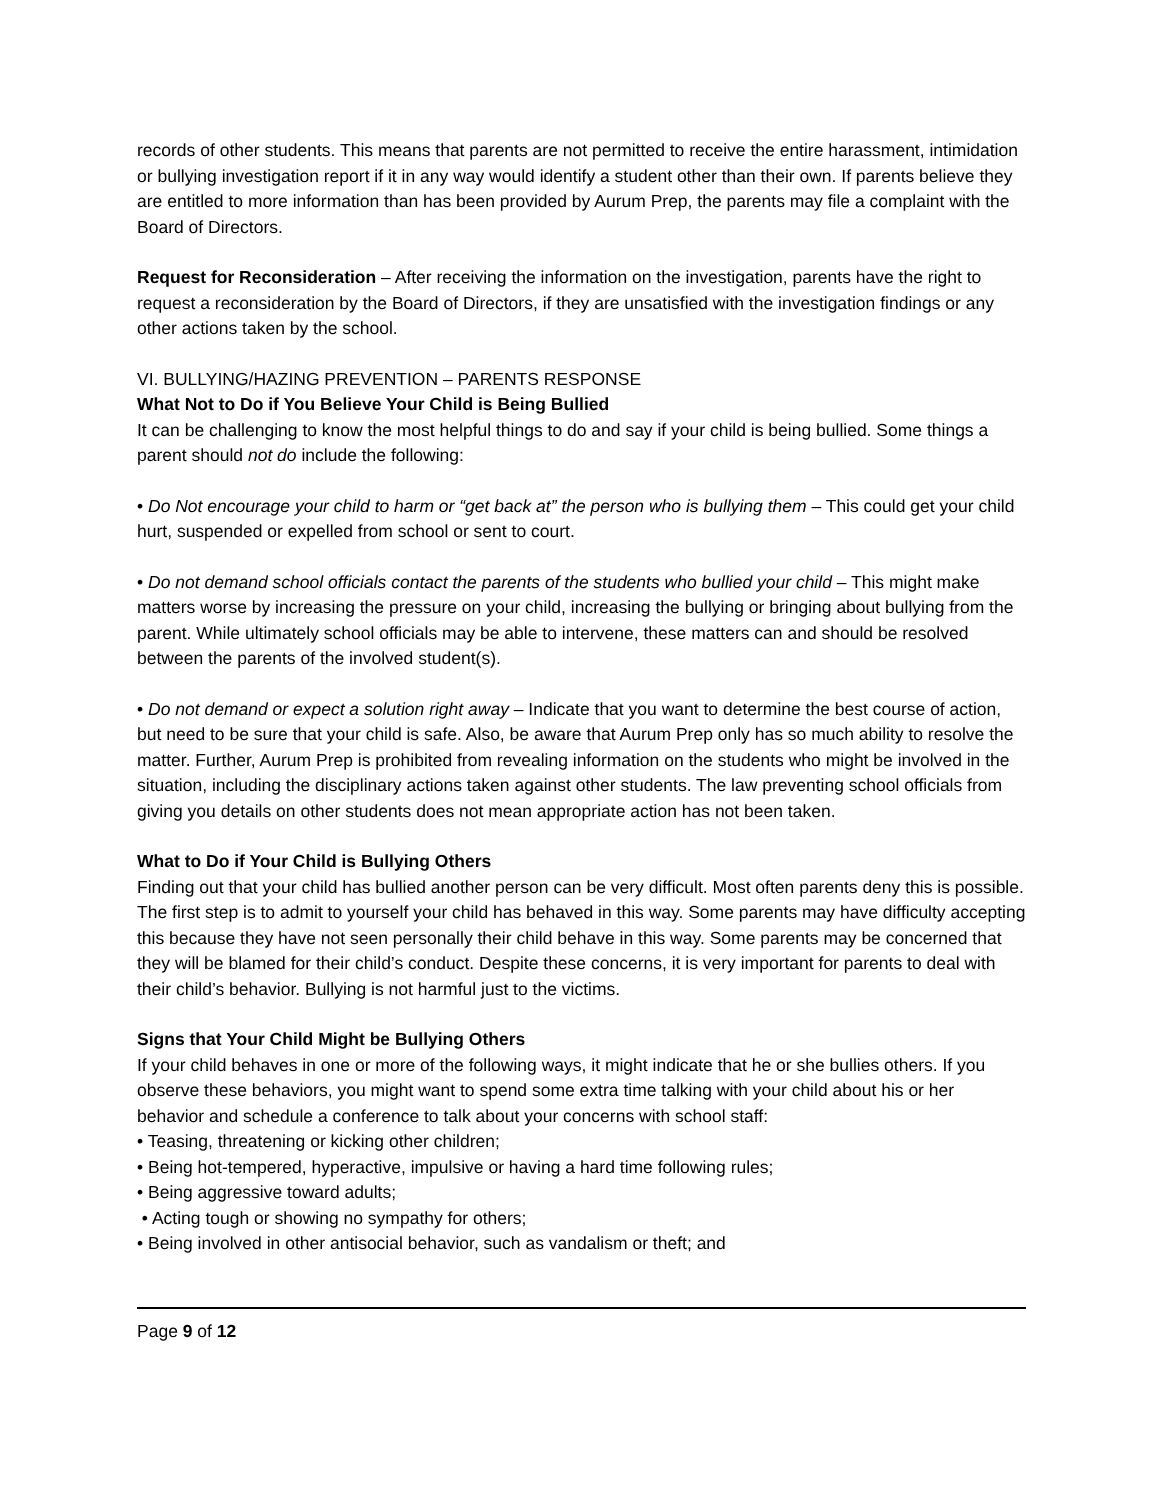records of other students. This means that parents are not permitted to receive the entire harassment, intimidation or bullying investigation report if it in any way would identify a student other than their own. If parents believe they are entitled to more information than has been provided by Aurum Prep, the parents may file a complaint with the Board of Directors.
Request for Reconsideration – After receiving the information on the investigation, parents have the right to request a reconsideration by the Board of Directors, if they are unsatisfied with the investigation findings or any other actions taken by the school.
VI. BULLYING/HAZING PREVENTION – PARENTS RESPONSE
What Not to Do if You Believe Your Child is Being Bullied
It can be challenging to know the most helpful things to do and say if your child is being bullied. Some things a parent should not do include the following:
• Do Not encourage your child to harm or “get back at” the person who is bullying them – This could get your child hurt, suspended or expelled from school or sent to court.
• Do not demand school officials contact the parents of the students who bullied your child – This might make matters worse by increasing the pressure on your child, increasing the bullying or bringing about bullying from the parent. While ultimately school officials may be able to intervene, these matters can and should be resolved between the parents of the involved student(s).
• Do not demand or expect a solution right away – Indicate that you want to determine the best course of action, but need to be sure that your child is safe. Also, be aware that Aurum Prep only has so much ability to resolve the matter. Further, Aurum Prep is prohibited from revealing information on the students who might be involved in the situation, including the disciplinary actions taken against other students. The law preventing school officials from giving you details on other students does not mean appropriate action has not been taken.
What to Do if Your Child is Bullying Others
Finding out that your child has bullied another person can be very difficult. Most often parents deny this is possible. The first step is to admit to yourself your child has behaved in this way. Some parents may have difficulty accepting this because they have not seen personally their child behave in this way. Some parents may be concerned that they will be blamed for their child’s conduct. Despite these concerns, it is very important for parents to deal with their child’s behavior. Bullying is not harmful just to the victims.
Signs that Your Child Might be Bullying Others
If your child behaves in one or more of the following ways, it might indicate that he or she bullies others. If you observe these behaviors, you might want to spend some extra time talking with your child about his or her behavior and schedule a conference to talk about your concerns with school staff:
• Teasing, threatening or kicking other children;
• Being hot-tempered, hyperactive, impulsive or having a hard time following rules;
• Being aggressive toward adults;
• Acting tough or showing no sympathy for others;
• Being involved in other antisocial behavior, such as vandalism or theft; and
Page 9 of 12